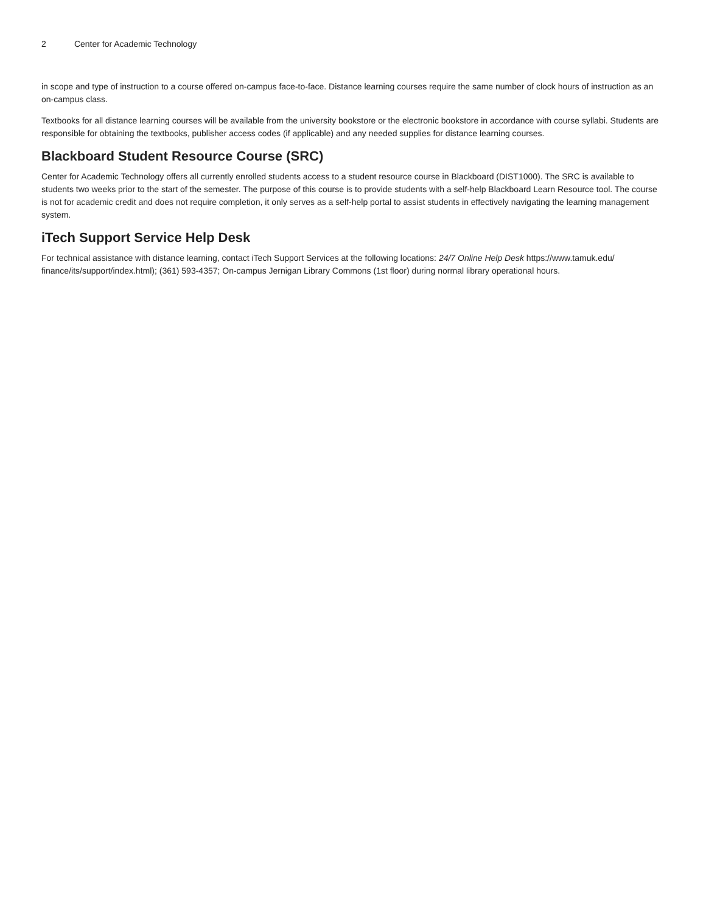2 Center for Academic Technology
in scope and type of instruction to a course offered on-campus face-to-face. Distance learning courses require the same number of clock hours of instruction as an on-campus class.
Textbooks for all distance learning courses will be available from the university bookstore or the electronic bookstore in accordance with course syllabi. Students are responsible for obtaining the textbooks, publisher access codes (if applicable) and any needed supplies for distance learning courses.
Blackboard Student Resource Course (SRC)
Center for Academic Technology offers all currently enrolled students access to a student resource course in Blackboard (DIST1000). The SRC is available to students two weeks prior to the start of the semester. The purpose of this course is to provide students with a self-help Blackboard Learn Resource tool. The course is not for academic credit and does not require completion, it only serves as a self-help portal to assist students in effectively navigating the learning management system.
iTech Support Service Help Desk
For technical assistance with distance learning, contact iTech Support Services at the following locations: 24/7 Online Help Desk https://www.tamuk.edu/ finance/its/support/index.html); (361) 593-4357; On-campus Jernigan Library Commons (1st floor) during normal library operational hours.